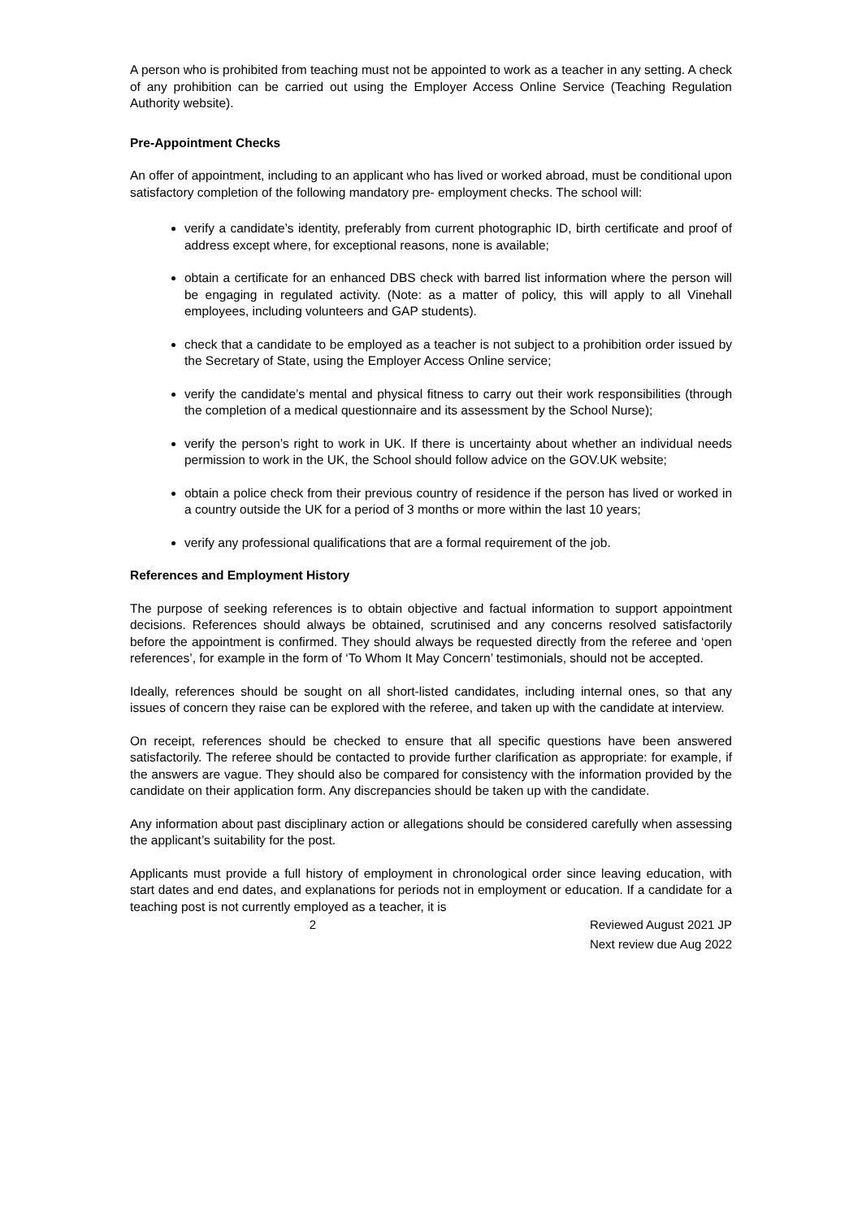A person who is prohibited from teaching must not be appointed to work as a teacher in any setting. A check of any prohibition can be carried out using the Employer Access Online Service (Teaching Regulation Authority website).
Pre-Appointment Checks
An offer of appointment, including to an applicant who has lived or worked abroad, must be conditional upon satisfactory completion of the following mandatory pre- employment checks. The school will:
verify a candidate’s identity, preferably from current photographic ID, birth certificate and proof of address except where, for exceptional reasons, none is available;
obtain a certificate for an enhanced DBS check with barred list information where the person will be engaging in regulated activity. (Note: as a matter of policy, this will apply to all Vinehall employees, including volunteers and GAP students).
check that a candidate to be employed as a teacher is not subject to a prohibition order issued by the Secretary of State, using the Employer Access Online service;
verify the candidate’s mental and physical fitness to carry out their work responsibilities (through the completion of a medical questionnaire and its assessment by the School Nurse);
verify the person’s right to work in UK. If there is uncertainty about whether an individual needs permission to work in the UK, the School should follow advice on the GOV.UK website;
obtain a police check from their previous country of residence if the person has lived or worked in a country outside the UK for a period of 3 months or more within the last 10 years;
verify any professional qualifications that are a formal requirement of the job.
References and Employment History
The purpose of seeking references is to obtain objective and factual information to support appointment decisions. References should always be obtained, scrutinised and any concerns resolved satisfactorily before the appointment is confirmed. They should always be requested directly from the referee and ‘open references’, for example in the form of ‘To Whom It May Concern’ testimonials, should not be accepted.
Ideally, references should be sought on all short-listed candidates, including internal ones, so that any issues of concern they raise can be explored with the referee, and taken up with the candidate at interview.
On receipt, references should be checked to ensure that all specific questions have been answered satisfactorily. The referee should be contacted to provide further clarification as appropriate: for example, if the answers are vague. They should also be compared for consistency with the information provided by the candidate on their application form. Any discrepancies should be taken up with the candidate.
Any information about past disciplinary action or allegations should be considered carefully when assessing the applicant’s suitability for the post.
Applicants must provide a full history of employment in chronological order since leaving education, with start dates and end dates, and explanations for periods not in employment or education. If a candidate for a teaching post is not currently employed as a teacher, it is
2 Reviewed August 2021 JP
Next review due Aug 2022